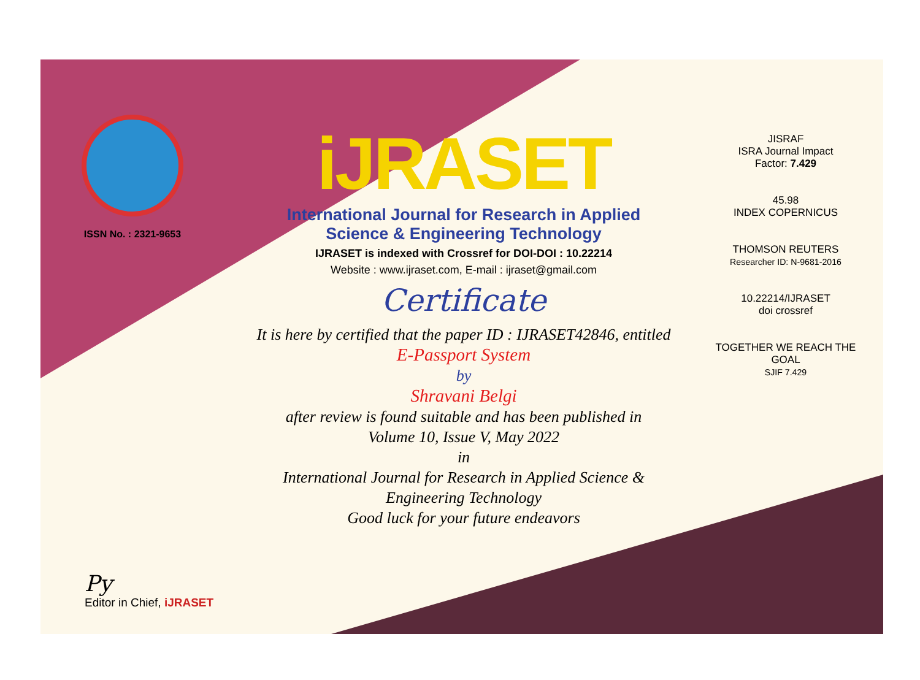ISSN No. : 2321-9653
iJRASET
International Journal for Research in Applied
Science & Engineering Technology
IJRASET is indexed with Crossref for DOI-DOI : 10.22214
Website : www.ijraset.com, E-mail : ijraset@gmail.com
Certificate
It is here by certified that the paper ID : IJRASET42846, entitled
E-Passport System
by
Shravani Belgi
after review is found suitable and has been published in
Volume 10, Issue V, May 2022
in
International Journal for Research in Applied Science &
Engineering Technology
Good luck for your future endeavors
JISRAF
ISRA Journal Impact
Factor: 7.429
45.98
INDEX COPERNICUS
THOMSON REUTERS
Researcher ID: N-9681-2016
10.22214/IJRASET
doi crossref
TOGETHER WE REACH THE GOAL
SJIF 7.429
Py
Editor in Chief, iJRASET